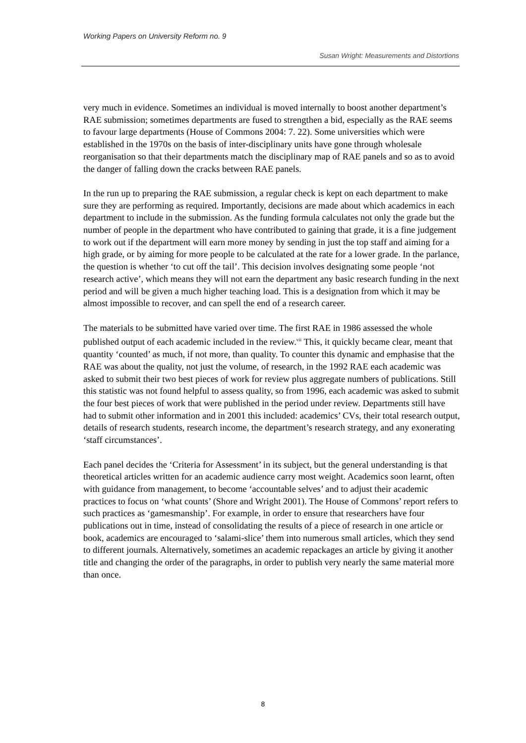Working Papers on University Reform no. 9
Susan Wright: Measurements and Distortions
very much in evidence. Sometimes an individual is moved internally to boost another department’s RAE submission; sometimes departments are fused to strengthen a bid, especially as the RAE seems to favour large departments (House of Commons 2004: 7. 22). Some universities which were established in the 1970s on the basis of inter-disciplinary units have gone through wholesale reorganisation so that their departments match the disciplinary map of RAE panels and so as to avoid the danger of falling down the cracks between RAE panels.
In the run up to preparing the RAE submission, a regular check is kept on each department to make sure they are performing as required. Importantly, decisions are made about which academics in each department to include in the submission. As the funding formula calculates not only the grade but the number of people in the department who have contributed to gaining that grade, it is a fine judgement to work out if the department will earn more money by sending in just the top staff and aiming for a high grade, or by aiming for more people to be calculated at the rate for a lower grade. In the parlance, the question is whether ‘to cut off the tail’. This decision involves designating some people ‘not research active’, which means they will not earn the department any basic research funding in the next period and will be given a much higher teaching load. This is a designation from which it may be almost impossible to recover, and can spell the end of a research career.
The materials to be submitted have varied over time. The first RAE in 1986 assessed the whole published output of each academic included in the review.<sup>vii</sup> This, it quickly became clear, meant that quantity ‘counted’ as much, if not more, than quality. To counter this dynamic and emphasise that the RAE was about the quality, not just the volume, of research, in the 1992 RAE each academic was asked to submit their two best pieces of work for review plus aggregate numbers of publications. Still this statistic was not found helpful to assess quality, so from 1996, each academic was asked to submit the four best pieces of work that were published in the period under review. Departments still have had to submit other information and in 2001 this included: academics’ CVs, their total research output, details of research students, research income, the department’s research strategy, and any exonerating ‘staff circumstances’.
Each panel decides the ‘Criteria for Assessment’ in its subject, but the general understanding is that theoretical articles written for an academic audience carry most weight. Academics soon learnt, often with guidance from management, to become ‘accountable selves’ and to adjust their academic practices to focus on ‘what counts’ (Shore and Wright 2001). The House of Commons’ report refers to such practices as ‘gamesmanship’. For example, in order to ensure that researchers have four publications out in time, instead of consolidating the results of a piece of research in one article or book, academics are encouraged to ‘salami-slice’ them into numerous small articles, which they send to different journals. Alternatively, sometimes an academic repackages an article by giving it another title and changing the order of the paragraphs, in order to publish very nearly the same material more than once.
8